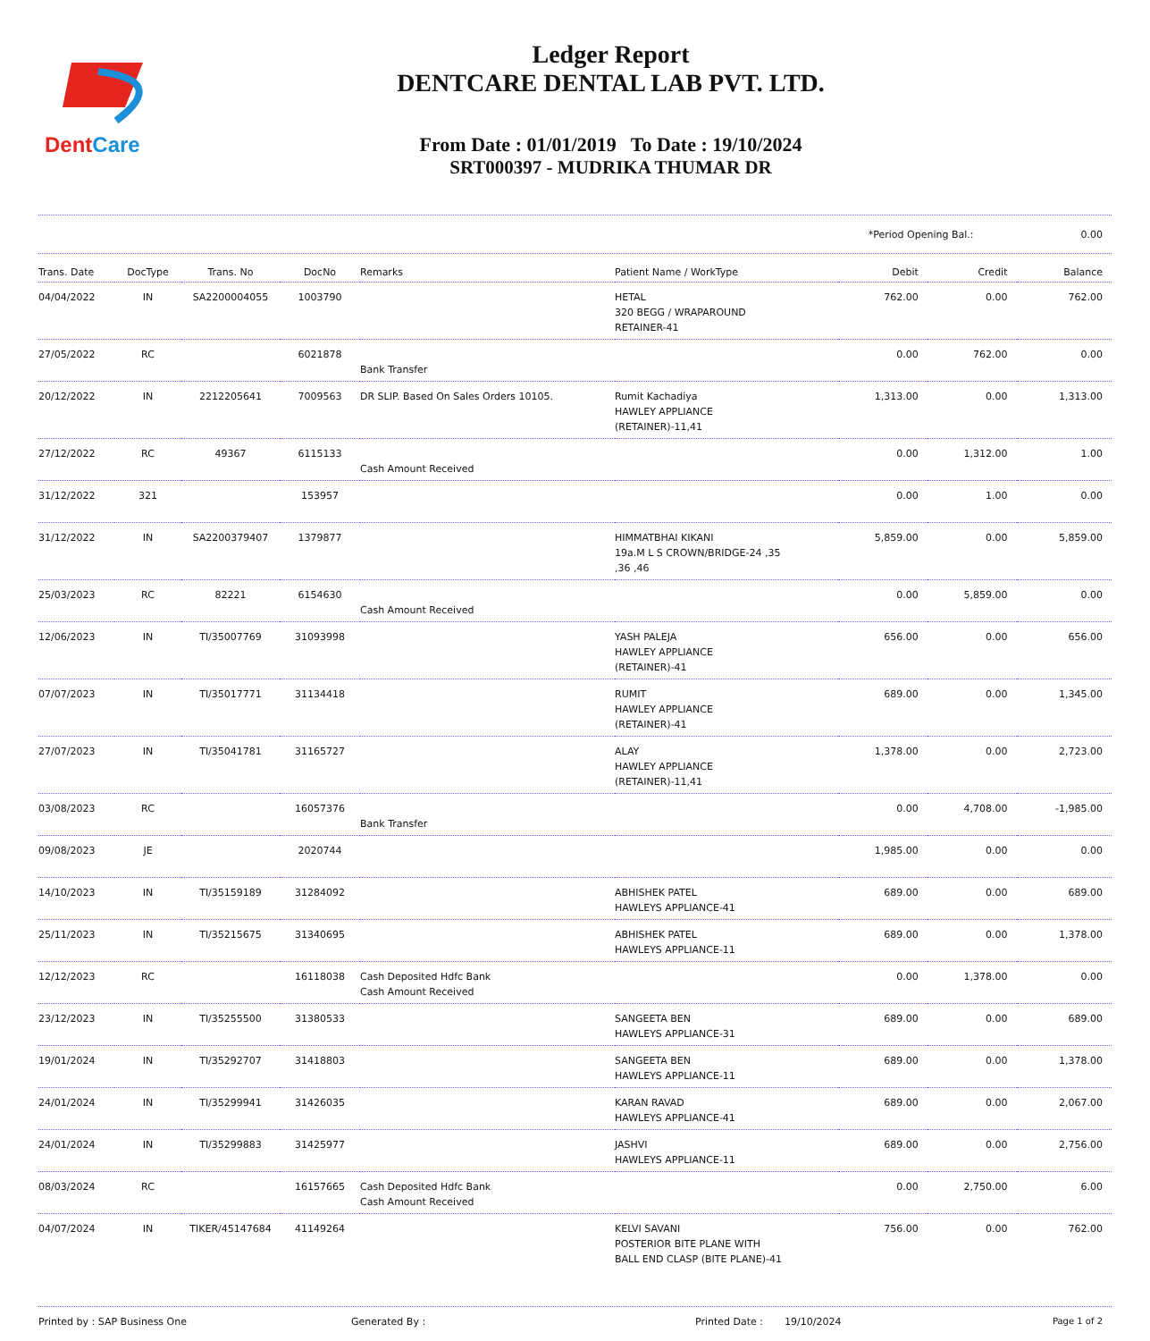DentCare
Ledger Report
DENTCARE DENTAL LAB PVT. LTD.
From Date : 01/01/2019 To Date : 19/10/2024
SRT000397 - MUDRIKA THUMAR DR
*Period Opening Bal.: 0.00
| Trans. Date | DocType | Trans. No | DocNo | Remarks | Patient Name / WorkType | Debit | Credit | Balance |
| --- | --- | --- | --- | --- | --- | --- | --- | --- |
| 04/04/2022 | IN | SA2200004055 | 1003790 | | HETAL 320 BEGG / WRAPAROUND RETAINER-41 | 762.00 | 0.00 | 762.00 |
| 27/05/2022 | RC | | 6021878 | Bank Transfer | | 0.00 | 762.00 | 0.00 |
| 20/12/2022 | IN | 2212205641 | 7009563 | DR SLIP. Based On Sales Orders 10105. | Rumit Kachadiya HAWLEY APPLIANCE (RETAINER)-11,41 | 1,313.00 | 0.00 | 1,313.00 |
| 27/12/2022 | RC | 49367 | 6115133 | Cash Amount Received | | 0.00 | 1,312.00 | 1.00 |
| 31/12/2022 | 321 | | 153957 | | | 0.00 | 1.00 | 0.00 |
| 31/12/2022 | IN | SA2200379407 | 1379877 | | HIMMATBHAI KIKANI 19a.M L S CROWN/BRIDGE-24 ,35 ,36 ,46 | 5,859.00 | 0.00 | 5,859.00 |
| 25/03/2023 | RC | 82221 | 6154630 | Cash Amount Received | | 0.00 | 5,859.00 | 0.00 |
| 12/06/2023 | IN | TI/35007769 | 31093998 | | YASH PALEJA HAWLEY APPLIANCE (RETAINER)-41 | 656.00 | 0.00 | 656.00 |
| 07/07/2023 | IN | TI/35017771 | 31134418 | | RUMIT HAWLEY APPLIANCE (RETAINER)-41 | 689.00 | 0.00 | 1,345.00 |
| 27/07/2023 | IN | TI/35041781 | 31165727 | | ALAY HAWLEY APPLIANCE (RETAINER)-11,41 | 1,378.00 | 0.00 | 2,723.00 |
| 03/08/2023 | RC | | 16057376 | Bank Transfer | | 0.00 | 4,708.00 | -1,985.00 |
| 09/08/2023 | JE | | 2020744 | | | 1,985.00 | 0.00 | 0.00 |
| 14/10/2023 | IN | TI/35159189 | 31284092 | | ABHISHEK PATEL HAWLEYS APPLIANCE-41 | 689.00 | 0.00 | 689.00 |
| 25/11/2023 | IN | TI/35215675 | 31340695 | | ABHISHEK PATEL HAWLEYS APPLIANCE-11 | 689.00 | 0.00 | 1,378.00 |
| 12/12/2023 | RC | | 16118038 | Cash Deposited Hdfc Bank Cash Amount Received | | 0.00 | 1,378.00 | 0.00 |
| 23/12/2023 | IN | TI/35255500 | 31380533 | | SANGEETA BEN HAWLEYS APPLIANCE-31 | 689.00 | 0.00 | 689.00 |
| 19/01/2024 | IN | TI/35292707 | 31418803 | | SANGEETA BEN HAWLEYS APPLIANCE-11 | 689.00 | 0.00 | 1,378.00 |
| 24/01/2024 | IN | TI/35299941 | 31426035 | | KARAN RAVAD HAWLEYS APPLIANCE-41 | 689.00 | 0.00 | 2,067.00 |
| 24/01/2024 | IN | TI/35299883 | 31425977 | | JASHVI HAWLEYS APPLIANCE-11 | 689.00 | 0.00 | 2,756.00 |
| 08/03/2024 | RC | | 16157665 | Cash Deposited Hdfc Bank Cash Amount Received | | 0.00 | 2,750.00 | 6.00 |
| 04/07/2024 | IN | TIKER/45147684 | 41149264 | | KELVI SAVANI POSTERIOR BITE PLANE WITH BALL END CLASP (BITE PLANE)-41 | 756.00 | 0.00 | 762.00 |
Printed by : SAP Business One Generated By : Printed Date : 19/10/2024 Page 1 of 2